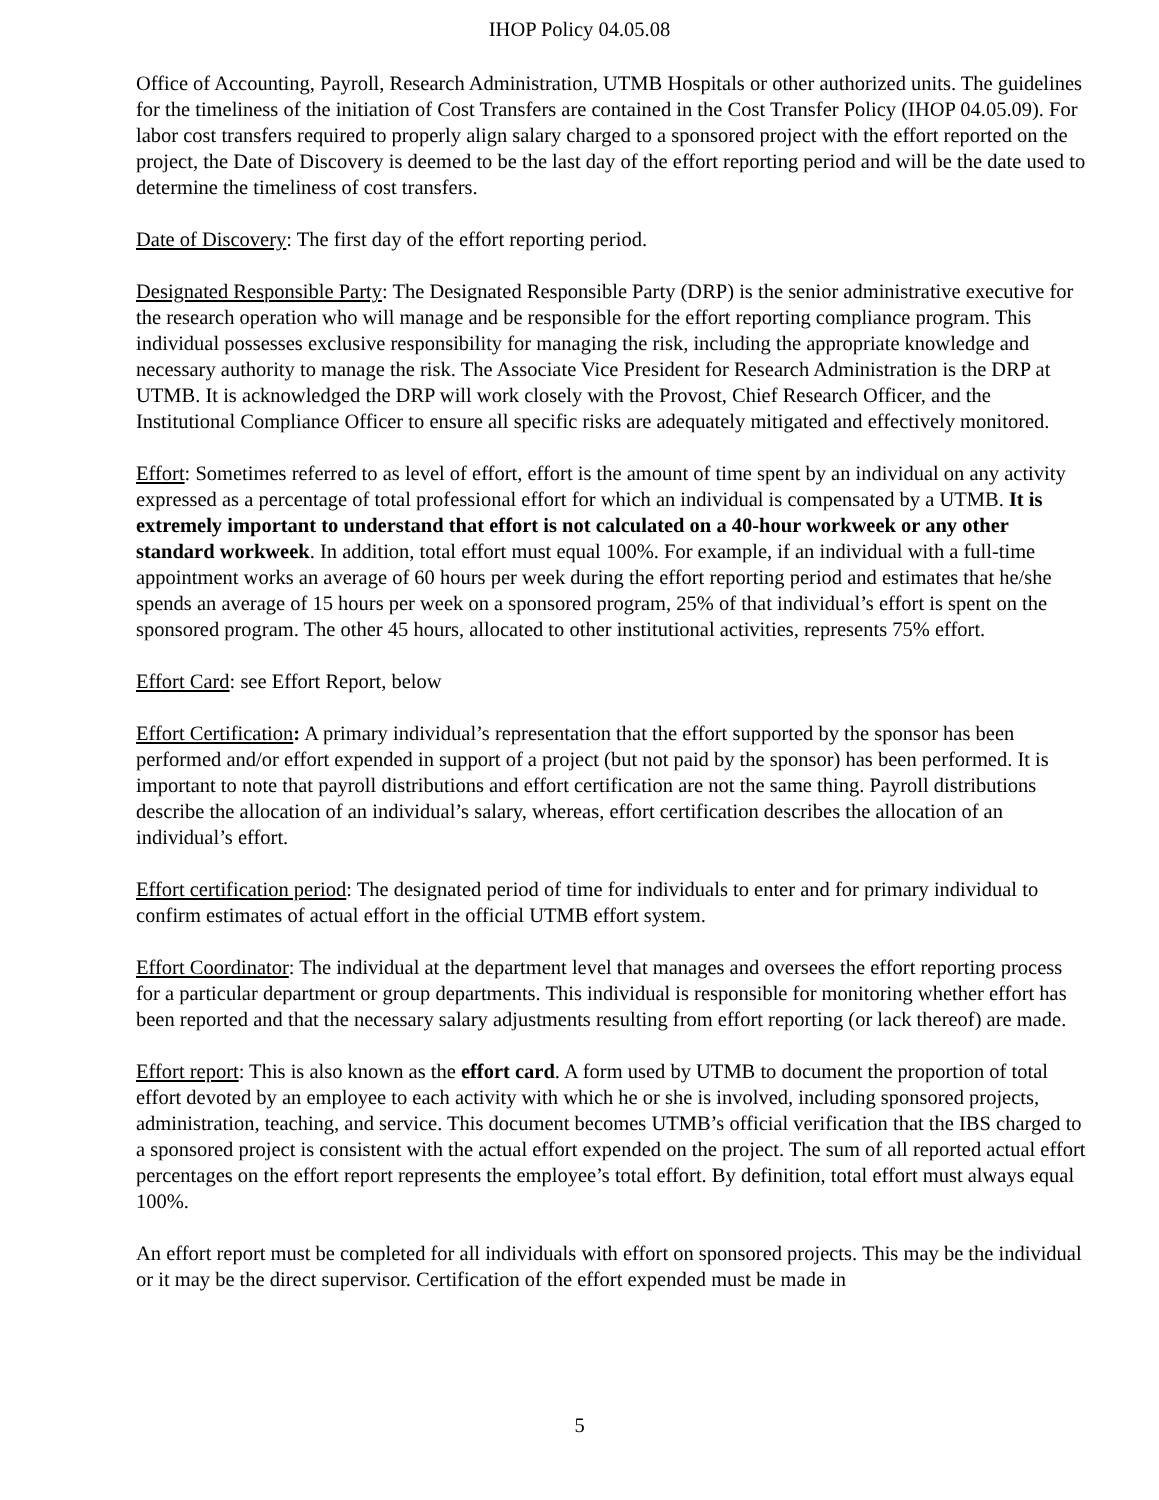IHOP Policy 04.05.08
Office of Accounting, Payroll, Research Administration, UTMB Hospitals or other authorized units. The guidelines for the timeliness of the initiation of Cost Transfers are contained in the Cost Transfer Policy (IHOP 04.05.09). For labor cost transfers required to properly align salary charged to a sponsored project with the effort reported on the project, the Date of Discovery is deemed to be the last day of the effort reporting period and will be the date used to determine the timeliness of cost transfers.
Date of Discovery: The first day of the effort reporting period.
Designated Responsible Party: The Designated Responsible Party (DRP) is the senior administrative executive for the research operation who will manage and be responsible for the effort reporting compliance program. This individual possesses exclusive responsibility for managing the risk, including the appropriate knowledge and necessary authority to manage the risk. The Associate Vice President for Research Administration is the DRP at UTMB. It is acknowledged the DRP will work closely with the Provost, Chief Research Officer, and the Institutional Compliance Officer to ensure all specific risks are adequately mitigated and effectively monitored.
Effort: Sometimes referred to as level of effort, effort is the amount of time spent by an individual on any activity expressed as a percentage of total professional effort for which an individual is compensated by a UTMB. It is extremely important to understand that effort is not calculated on a 40-hour workweek or any other standard workweek. In addition, total effort must equal 100%. For example, if an individual with a full-time appointment works an average of 60 hours per week during the effort reporting period and estimates that he/she spends an average of 15 hours per week on a sponsored program, 25% of that individual’s effort is spent on the sponsored program. The other 45 hours, allocated to other institutional activities, represents 75% effort.
Effort Card: see Effort Report, below
Effort Certification: A primary individual’s representation that the effort supported by the sponsor has been performed and/or effort expended in support of a project (but not paid by the sponsor) has been performed. It is important to note that payroll distributions and effort certification are not the same thing. Payroll distributions describe the allocation of an individual’s salary, whereas, effort certification describes the allocation of an individual’s effort.
Effort certification period: The designated period of time for individuals to enter and for primary individual to confirm estimates of actual effort in the official UTMB effort system.
Effort Coordinator: The individual at the department level that manages and oversees the effort reporting process for a particular department or group departments. This individual is responsible for monitoring whether effort has been reported and that the necessary salary adjustments resulting from effort reporting (or lack thereof) are made.
Effort report: This is also known as the effort card. A form used by UTMB to document the proportion of total effort devoted by an employee to each activity with which he or she is involved, including sponsored projects, administration, teaching, and service. This document becomes UTMB’s official verification that the IBS charged to a sponsored project is consistent with the actual effort expended on the project. The sum of all reported actual effort percentages on the effort report represents the employee’s total effort. By definition, total effort must always equal 100%.
An effort report must be completed for all individuals with effort on sponsored projects. This may be the individual or it may be the direct supervisor. Certification of the effort expended must be made in
5